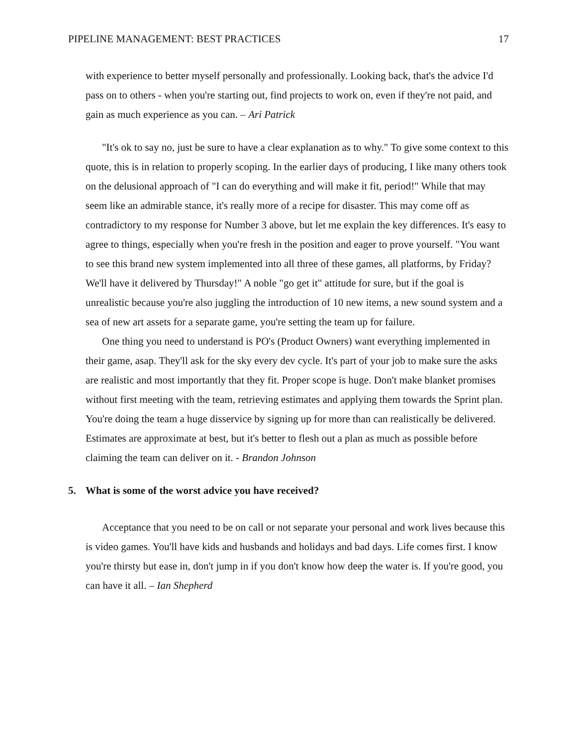PIPELINE MANAGEMENT: BEST PRACTICES 17
with experience to better myself personally and professionally. Looking back, that's the advice I'd pass on to others - when you're starting out, find projects to work on, even if they're not paid, and gain as much experience as you can. – Ari Patrick
"It's ok to say no, just be sure to have a clear explanation as to why." To give some context to this quote, this is in relation to properly scoping. In the earlier days of producing, I like many others took on the delusional approach of "I can do everything and will make it fit, period!" While that may seem like an admirable stance, it's really more of a recipe for disaster. This may come off as contradictory to my response for Number 3 above, but let me explain the key differences. It's easy to agree to things, especially when you're fresh in the position and eager to prove yourself. "You want to see this brand new system implemented into all three of these games, all platforms, by Friday? We'll have it delivered by Thursday!" A noble "go get it" attitude for sure, but if the goal is unrealistic because you're also juggling the introduction of 10 new items, a new sound system and a sea of new art assets for a separate game, you're setting the team up for failure.
One thing you need to understand is PO's (Product Owners) want everything implemented in their game, asap. They'll ask for the sky every dev cycle. It's part of your job to make sure the asks are realistic and most importantly that they fit. Proper scope is huge. Don't make blanket promises without first meeting with the team, retrieving estimates and applying them towards the Sprint plan. You're doing the team a huge disservice by signing up for more than can realistically be delivered. Estimates are approximate at best, but it's better to flesh out a plan as much as possible before claiming the team can deliver on it. - Brandon Johnson
5. What is some of the worst advice you have received?
Acceptance that you need to be on call or not separate your personal and work lives because this is video games. You'll have kids and husbands and holidays and bad days. Life comes first. I know you're thirsty but ease in, don't jump in if you don't know how deep the water is. If you're good, you can have it all. – Ian Shepherd